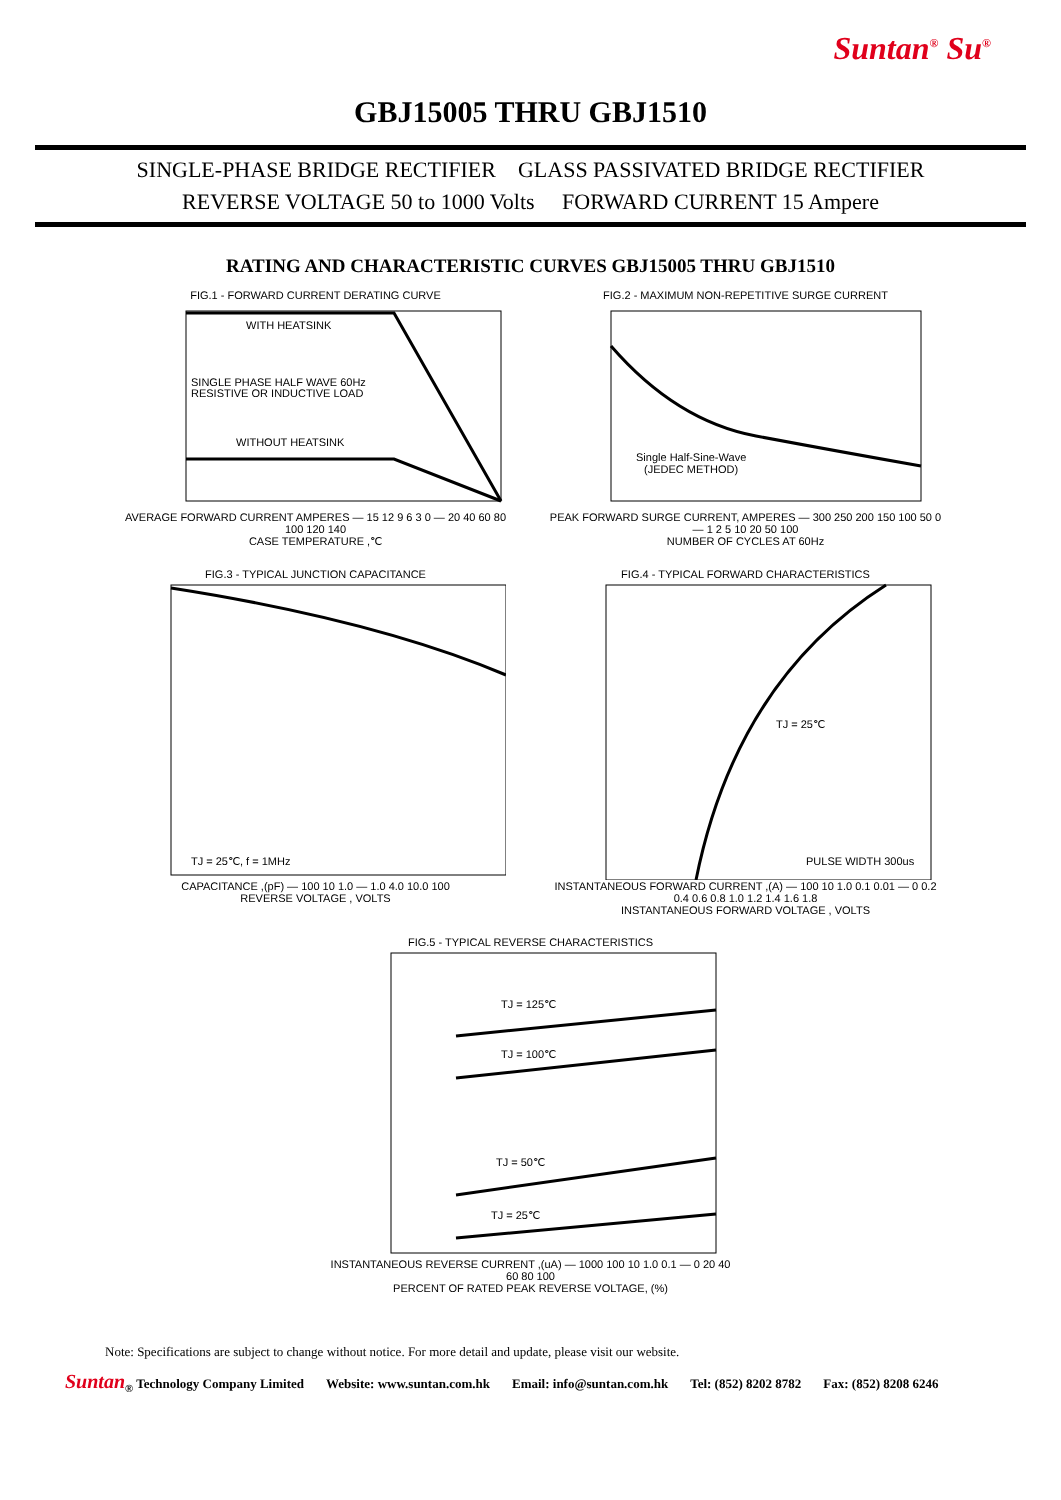Suntan<sup>®</sup> Su<sup>®</sup>
GBJ15005 THRU GBJ1510
SINGLE-PHASE BRIDGE RECTIFIER GLASS PASSIVATED BRIDGE RECTIFIER
REVERSE VOLTAGE 50 to 1000 Volts FORWARD CURRENT 15 Ampere
RATING AND CHARACTERISTIC CURVES GBJ15005 THRU GBJ1510
FIG.1 - FORWARD CURRENT DERATING CURVE
WITH HEATSINK
SINGLE PHASE HALF WAVE 60Hz
RESISTIVE OR INDUCTIVE LOAD
WITHOUT HEATSINK
AVERAGE FORWARD CURRENT AMPERES — 15 12 9 6 3 0 — 20 40 60 80 100 120 140
CASE TEMPERATURE ,℃
FIG.2 - MAXIMUM NON-REPETITIVE SURGE CURRENT
Single Half-Sine-Wave
(JEDEC METHOD)
PEAK FORWARD SURGE CURRENT, AMPERES — 300 250 200 150 100 50 0 — 1 2 5 10 20 50 100
NUMBER OF CYCLES AT 60Hz
FIG.3 - TYPICAL JUNCTION CAPACITANCE
TJ = 25℃, f = 1MHz
CAPACITANCE ,(pF) — 100 10 1.0 — 1.0 4.0 10.0 100
REVERSE VOLTAGE , VOLTS
FIG.4 - TYPICAL FORWARD CHARACTERISTICS
TJ = 25℃
PULSE WIDTH 300us
INSTANTANEOUS FORWARD CURRENT ,(A) — 100 10 1.0 0.1 0.01 — 0 0.2 0.4 0.6 0.8 1.0 1.2 1.4 1.6 1.8
INSTANTANEOUS FORWARD VOLTAGE , VOLTS
FIG.5 - TYPICAL REVERSE CHARACTERISTICS
TJ = 125℃
TJ = 100℃
TJ = 50℃
TJ = 25℃
INSTANTANEOUS REVERSE CURRENT ,(uA) — 1000 100 10 1.0 0.1 — 0 20 40 60 80 100
PERCENT OF RATED PEAK REVERSE VOLTAGE, (%)
Note: Specifications are subject to change without notice. For more detail and update, please visit our website.
Suntan<sub>®</sub> Technology Company Limited Website: www.suntan.com.hk Email: info@suntan.com.hk Tel: (852) 8202 8782 Fax: (852) 8208 6246